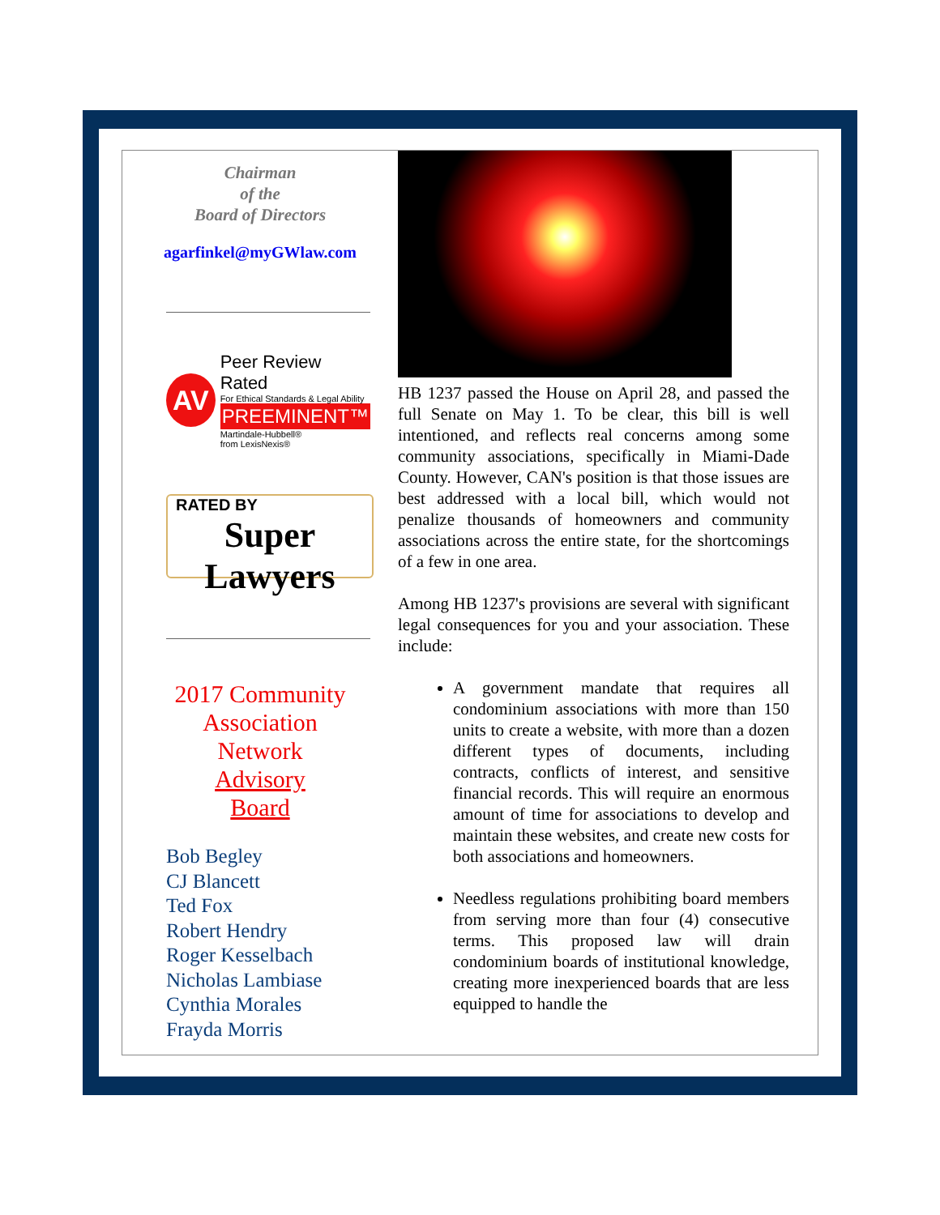Chairman
of the
Board of Directors
agarfinkel@myGWlaw.com
AV
Peer Review Rated
For Ethical Standards & Legal Ability
PREEMINENT™
Martindale-Hubbell®
from LexisNexis®
RATED BY
Super Lawyers
2017 Community
Association
Network
Advisory
Board
Bob Begley
CJ Blancett
Ted Fox
Robert Hendry
Roger Kesselbach
Nicholas Lambiase
Cynthia Morales
Frayda Morris
HB 1237 passed the House on April 28, and passed the full Senate on May 1. To be clear, this bill is well intentioned, and reflects real concerns among some community associations, specifically in Miami-Dade County. However, CAN's position is that those issues are best addressed with a local bill, which would not penalize thousands of homeowners and community associations across the entire state, for the shortcomings of a few in one area.
Among HB 1237's provisions are several with significant legal consequences for you and your association. These include:
A government mandate that requires all condominium associations with more than 150 units to create a website, with more than a dozen different types of documents, including contracts, conflicts of interest, and sensitive financial records. This will require an enormous amount of time for associations to develop and maintain these websites, and create new costs for both associations and homeowners.
Needless regulations prohibiting board members from serving more than four (4) consecutive terms. This proposed law will drain condominium boards of institutional knowledge, creating more inexperienced boards that are less equipped to handle the